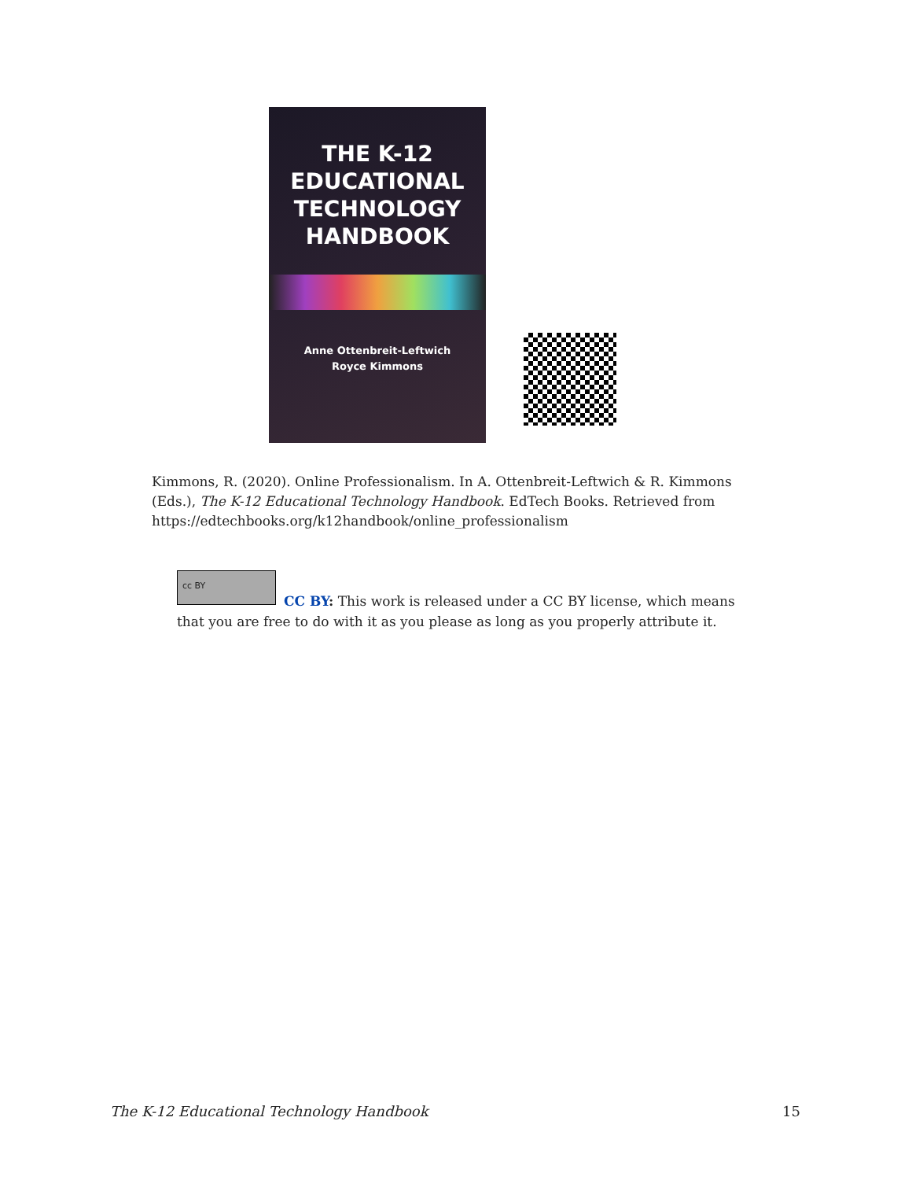THE K-12
EDUCATIONAL
TECHNOLOGY
HANDBOOK
Anne Ottenbreit-Leftwich
Royce Kimmons
Kimmons, R. (2020). Online Professionalism. In A. Ottenbreit-Leftwich & R. Kimmons (Eds.), The K-12 Educational Technology Handbook. EdTech Books. Retrieved from https://edtechbooks.org/k12handbook/online_professionalism
cc BY
CC BY: This work is released under a CC BY license, which means that you are free to do with it as you please as long as you properly attribute it.
The K-12 Educational Technology Handbook 15